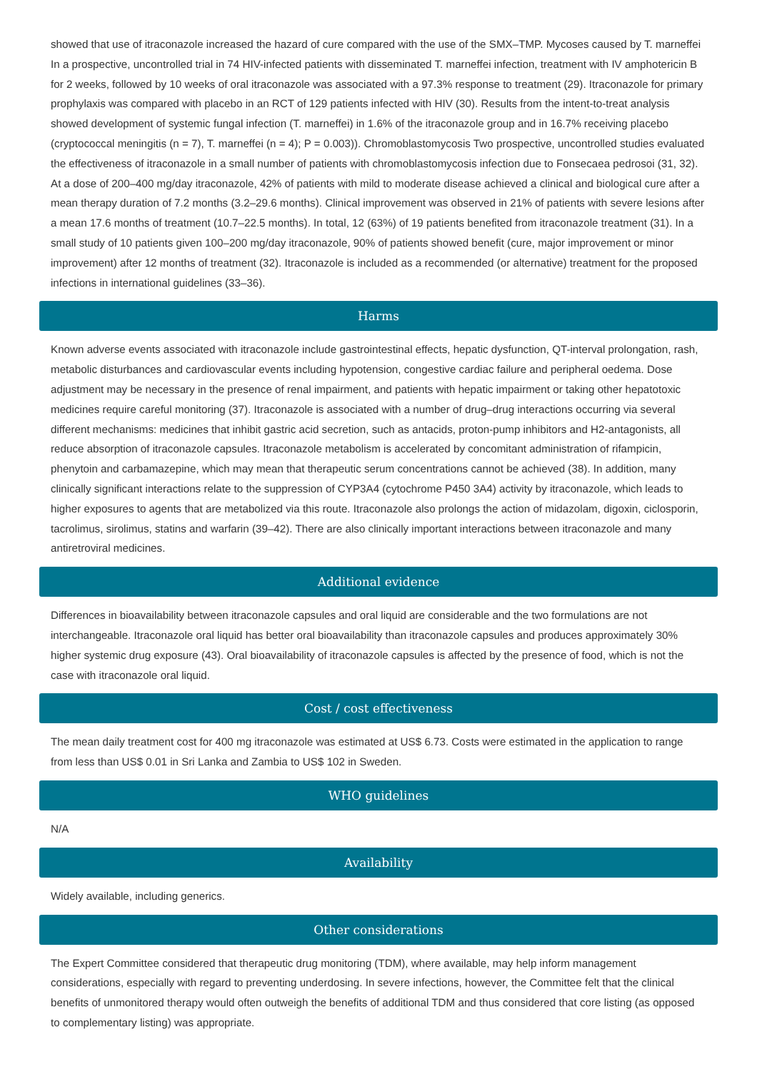showed that use of itraconazole increased the hazard of cure compared with the use of the SMX–TMP. Mycoses caused by T. marneffei In a prospective, uncontrolled trial in 74 HIV-infected patients with disseminated T. marneffei infection, treatment with IV amphotericin B for 2 weeks, followed by 10 weeks of oral itraconazole was associated with a 97.3% response to treatment (29). Itraconazole for primary prophylaxis was compared with placebo in an RCT of 129 patients infected with HIV (30). Results from the intent-to-treat analysis showed development of systemic fungal infection (T. marneffei) in 1.6% of the itraconazole group and in 16.7% receiving placebo (cryptococcal meningitis (n = 7), T. marneffei (n = 4); P = 0.003)). Chromoblastomycosis Two prospective, uncontrolled studies evaluated the effectiveness of itraconazole in a small number of patients with chromoblastomycosis infection due to Fonsecaea pedrosoi (31, 32). At a dose of 200–400 mg/day itraconazole, 42% of patients with mild to moderate disease achieved a clinical and biological cure after a mean therapy duration of 7.2 months (3.2–29.6 months). Clinical improvement was observed in 21% of patients with severe lesions after a mean 17.6 months of treatment (10.7–22.5 months). In total, 12 (63%) of 19 patients benefited from itraconazole treatment (31). In a small study of 10 patients given 100–200 mg/day itraconazole, 90% of patients showed benefit (cure, major improvement or minor improvement) after 12 months of treatment (32). Itraconazole is included as a recommended (or alternative) treatment for the proposed infections in international guidelines (33–36).
Harms
Known adverse events associated with itraconazole include gastrointestinal effects, hepatic dysfunction, QT-interval prolongation, rash, metabolic disturbances and cardiovascular events including hypotension, congestive cardiac failure and peripheral oedema. Dose adjustment may be necessary in the presence of renal impairment, and patients with hepatic impairment or taking other hepatotoxic medicines require careful monitoring (37). Itraconazole is associated with a number of drug–drug interactions occurring via several different mechanisms: medicines that inhibit gastric acid secretion, such as antacids, proton-pump inhibitors and H2-antagonists, all reduce absorption of itraconazole capsules. Itraconazole metabolism is accelerated by concomitant administration of rifampicin, phenytoin and carbamazepine, which may mean that therapeutic serum concentrations cannot be achieved (38). In addition, many clinically significant interactions relate to the suppression of CYP3A4 (cytochrome P450 3A4) activity by itraconazole, which leads to higher exposures to agents that are metabolized via this route. Itraconazole also prolongs the action of midazolam, digoxin, ciclosporin, tacrolimus, sirolimus, statins and warfarin (39–42). There are also clinically important interactions between itraconazole and many antiretroviral medicines.
Additional evidence
Differences in bioavailability between itraconazole capsules and oral liquid are considerable and the two formulations are not interchangeable. Itraconazole oral liquid has better oral bioavailability than itraconazole capsules and produces approximately 30% higher systemic drug exposure (43). Oral bioavailability of itraconazole capsules is affected by the presence of food, which is not the case with itraconazole oral liquid.
Cost / cost effectiveness
The mean daily treatment cost for 400 mg itraconazole was estimated at US$ 6.73. Costs were estimated in the application to range from less than US$ 0.01 in Sri Lanka and Zambia to US$ 102 in Sweden.
WHO guidelines
N/A
Availability
Widely available, including generics.
Other considerations
The Expert Committee considered that therapeutic drug monitoring (TDM), where available, may help inform management considerations, especially with regard to preventing underdosing. In severe infections, however, the Committee felt that the clinical benefits of unmonitored therapy would often outweigh the benefits of additional TDM and thus considered that core listing (as opposed to complementary listing) was appropriate.